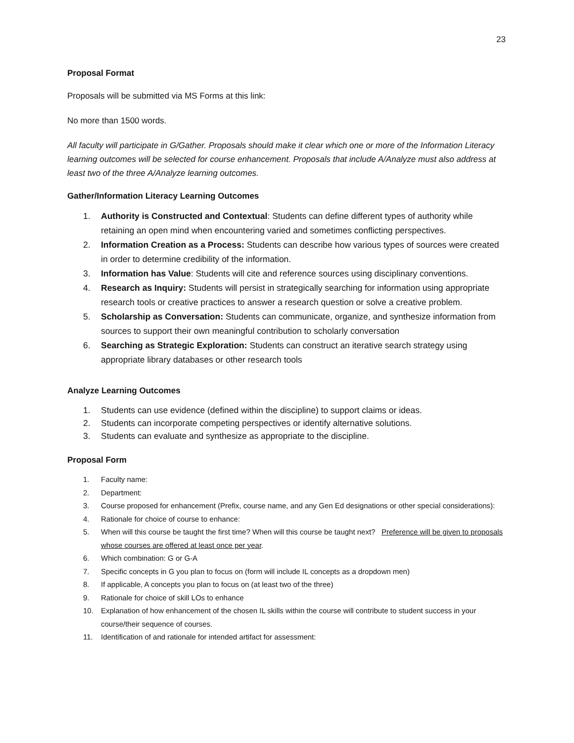23
Proposal Format
Proposals will be submitted via MS Forms at this link:
No more than 1500 words.
All faculty will participate in G/Gather. Proposals should make it clear which one or more of the Information Literacy learning outcomes will be selected for course enhancement. Proposals that include A/Analyze must also address at least two of the three A/Analyze learning outcomes.
Gather/Information Literacy Learning Outcomes
1. Authority is Constructed and Contextual: Students can define different types of authority while retaining an open mind when encountering varied and sometimes conflicting perspectives.
2. Information Creation as a Process: Students can describe how various types of sources were created in order to determine credibility of the information.
3. Information has Value: Students will cite and reference sources using disciplinary conventions.
4. Research as Inquiry: Students will persist in strategically searching for information using appropriate research tools or creative practices to answer a research question or solve a creative problem.
5. Scholarship as Conversation: Students can communicate, organize, and synthesize information from sources to support their own meaningful contribution to scholarly conversation
6. Searching as Strategic Exploration: Students can construct an iterative search strategy using appropriate library databases or other research tools
Analyze Learning Outcomes
1. Students can use evidence (defined within the discipline) to support claims or ideas.
2. Students can incorporate competing perspectives or identify alternative solutions.
3. Students can evaluate and synthesize as appropriate to the discipline.
Proposal Form
1. Faculty name:
2. Department:
3. Course proposed for enhancement (Prefix, course name, and any Gen Ed designations or other special considerations):
4. Rationale for choice of course to enhance:
5. When will this course be taught the first time? When will this course be taught next? Preference will be given to proposals whose courses are offered at least once per year.
6. Which combination: G or G-A
7. Specific concepts in G you plan to focus on (form will include IL concepts as a dropdown men)
8. If applicable, A concepts you plan to focus on (at least two of the three)
9. Rationale for choice of skill LOs to enhance
10. Explanation of how enhancement of the chosen IL skills within the course will contribute to student success in your course/their sequence of courses.
11. Identification of and rationale for intended artifact for assessment: